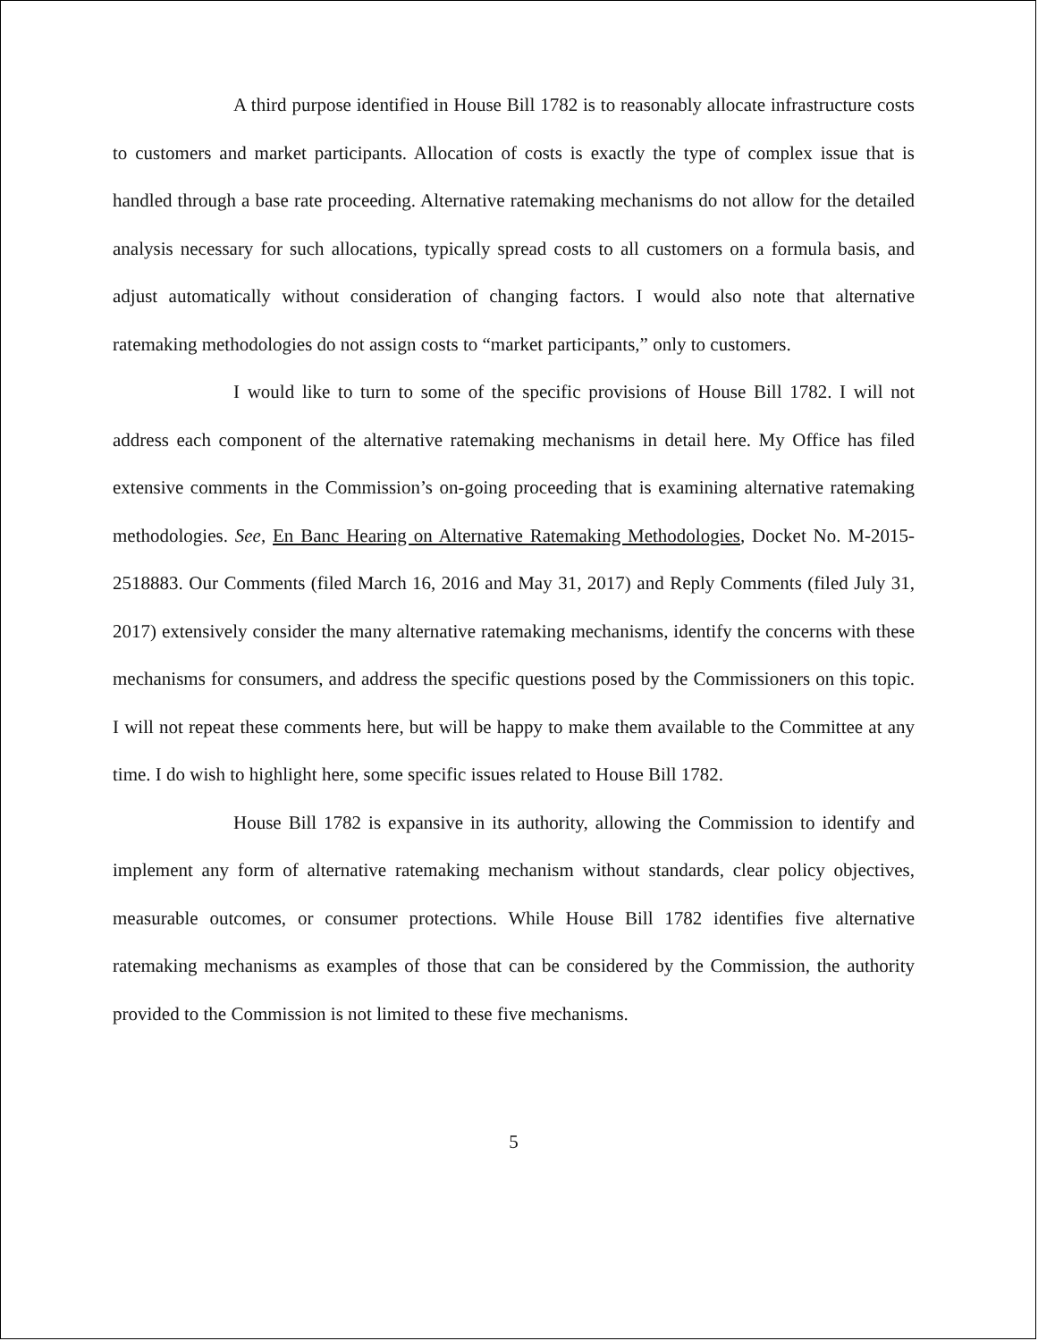A third purpose identified in House Bill 1782 is to reasonably allocate infrastructure costs to customers and market participants. Allocation of costs is exactly the type of complex issue that is handled through a base rate proceeding. Alternative ratemaking mechanisms do not allow for the detailed analysis necessary for such allocations, typically spread costs to all customers on a formula basis, and adjust automatically without consideration of changing factors. I would also note that alternative ratemaking methodologies do not assign costs to “market participants,” only to customers.
I would like to turn to some of the specific provisions of House Bill 1782. I will not address each component of the alternative ratemaking mechanisms in detail here. My Office has filed extensive comments in the Commission’s on-going proceeding that is examining alternative ratemaking methodologies. See, En Banc Hearing on Alternative Ratemaking Methodologies, Docket No. M-2015-2518883. Our Comments (filed March 16, 2016 and May 31, 2017) and Reply Comments (filed July 31, 2017) extensively consider the many alternative ratemaking mechanisms, identify the concerns with these mechanisms for consumers, and address the specific questions posed by the Commissioners on this topic. I will not repeat these comments here, but will be happy to make them available to the Committee at any time. I do wish to highlight here, some specific issues related to House Bill 1782.
House Bill 1782 is expansive in its authority, allowing the Commission to identify and implement any form of alternative ratemaking mechanism without standards, clear policy objectives, measurable outcomes, or consumer protections. While House Bill 1782 identifies five alternative ratemaking mechanisms as examples of those that can be considered by the Commission, the authority provided to the Commission is not limited to these five mechanisms.
5